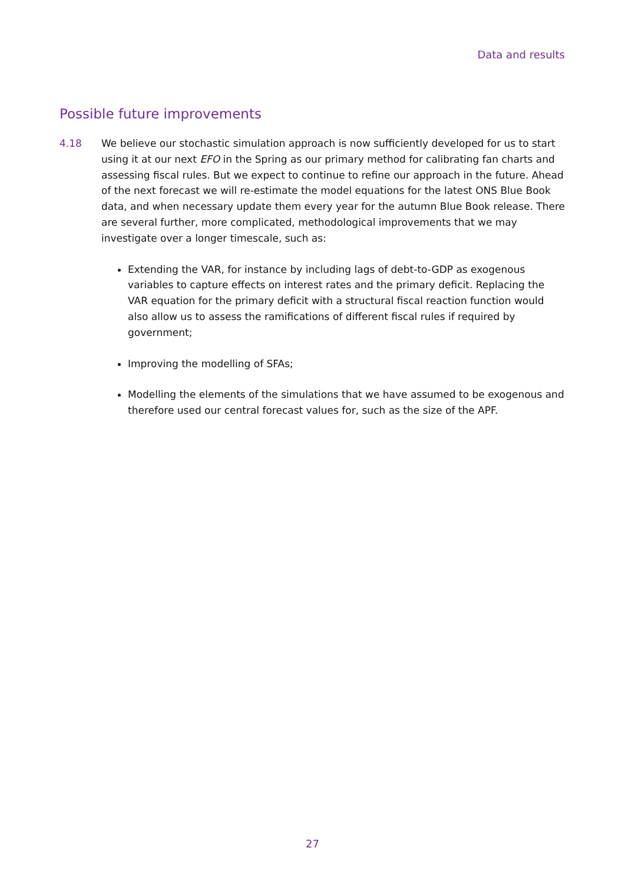Data and results
Possible future improvements
4.18 We believe our stochastic simulation approach is now sufficiently developed for us to start using it at our next EFO in the Spring as our primary method for calibrating fan charts and assessing fiscal rules. But we expect to continue to refine our approach in the future. Ahead of the next forecast we will re-estimate the model equations for the latest ONS Blue Book data, and when necessary update them every year for the autumn Blue Book release. There are several further, more complicated, methodological improvements that we may investigate over a longer timescale, such as:
Extending the VAR, for instance by including lags of debt-to-GDP as exogenous variables to capture effects on interest rates and the primary deficit. Replacing the VAR equation for the primary deficit with a structural fiscal reaction function would also allow us to assess the ramifications of different fiscal rules if required by government;
Improving the modelling of SFAs;
Modelling the elements of the simulations that we have assumed to be exogenous and therefore used our central forecast values for, such as the size of the APF.
27